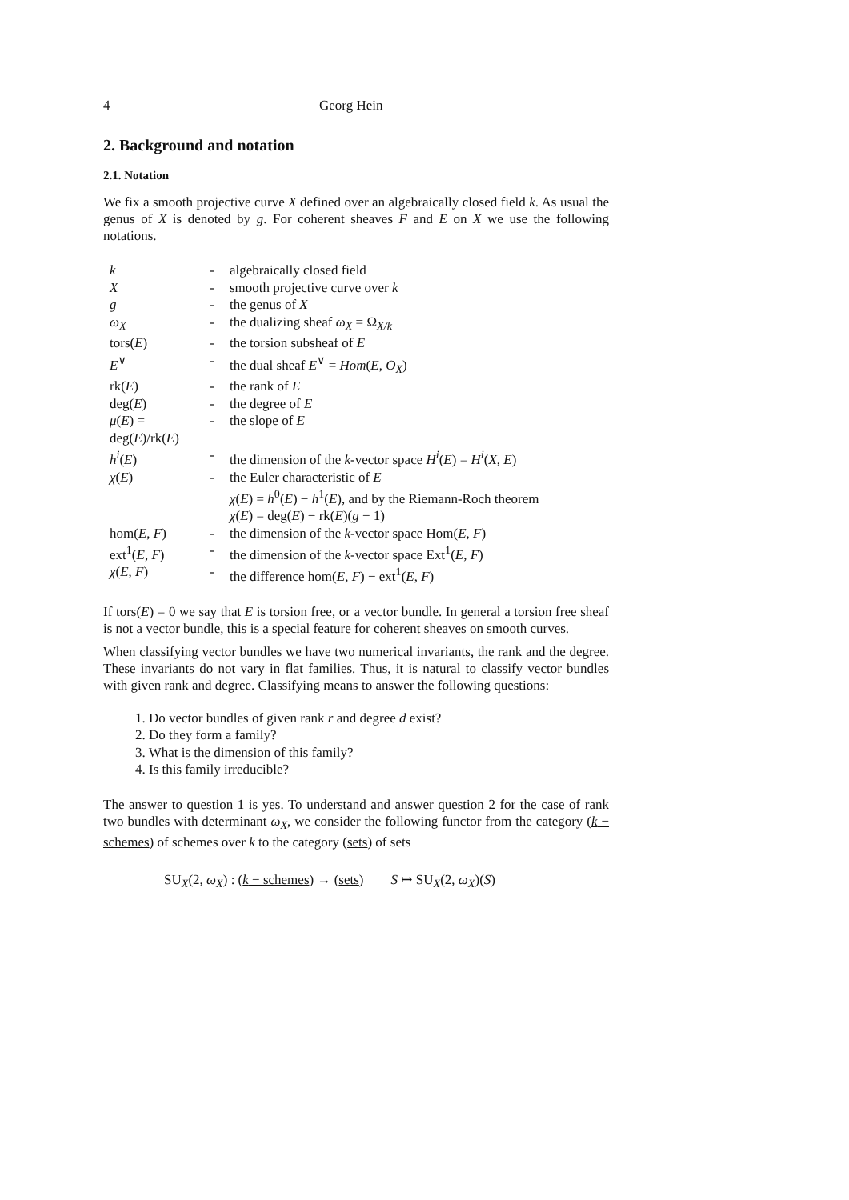4 Georg Hein
2. Background and notation
2.1. Notation
We fix a smooth projective curve X defined over an algebraically closed field k. As usual the genus of X is denoted by g. For coherent sheaves F and E on X we use the following notations.
| k | - | algebraically closed field |
| X | - | smooth projective curve over k |
| g | - | the genus of X |
| ω<sub>X</sub> | - | the dualizing sheaf ω<sub>X</sub> = Ω<sub>X/k</sub> |
| tors( E ) | - | the torsion subsheaf of E |
| E<sup>∨</sup> | - | the dual sheaf E<sup>∨</sup> = Hom ( E , O<sub>X</sub> ) |
| rk( E ) | - | the rank of E |
| deg( E ) | - | the degree of E |
| μ ( E ) = deg( E )/rk( E ) | - | the slope of E |
| h<sup>i</sup> ( E ) | - | the dimension of the k -vector space H<sup>i</sup> ( E ) = H<sup>i</sup> ( X , E ) |
| χ ( E ) | - | the Euler characteristic of E χ ( E ) = h<sup>0</sup>( E ) − h<sup>1</sup>( E ), and by the Riemann-Roch theorem χ ( E ) = deg( E ) − rk( E )( g − 1) |
| hom( E , F ) | - | the dimension of the k -vector space Hom( E , F ) |
| ext<sup>1</sup>( E , F ) | - | the dimension of the k -vector space Ext<sup>1</sup>( E , F ) |
| χ ( E , F ) | - | the difference hom( E , F ) − ext<sup>1</sup>( E , F ) |
If tors(E) = 0 we say that E is torsion free, or a vector bundle. In general a torsion free sheaf is not a vector bundle, this is a special feature for coherent sheaves on smooth curves.
When classifying vector bundles we have two numerical invariants, the rank and the degree. These invariants do not vary in flat families. Thus, it is natural to classify vector bundles with given rank and degree. Classifying means to answer the following questions:
1. Do vector bundles of given rank r and degree d exist?
2. Do they form a family?
3. What is the dimension of this family?
4. Is this family irreducible?
The answer to question 1 is yes. To understand and answer question 2 for the case of rank two bundles with determinant ω<sub>X</sub>, we consider the following functor from the category (k − schemes) of schemes over k to the category (sets) of sets
SU<sub>X</sub>(2, ω<sub>X</sub>) : (k − schemes) → (sets) S ↦ SU<sub>X</sub>(2, ω<sub>X</sub>)(S)